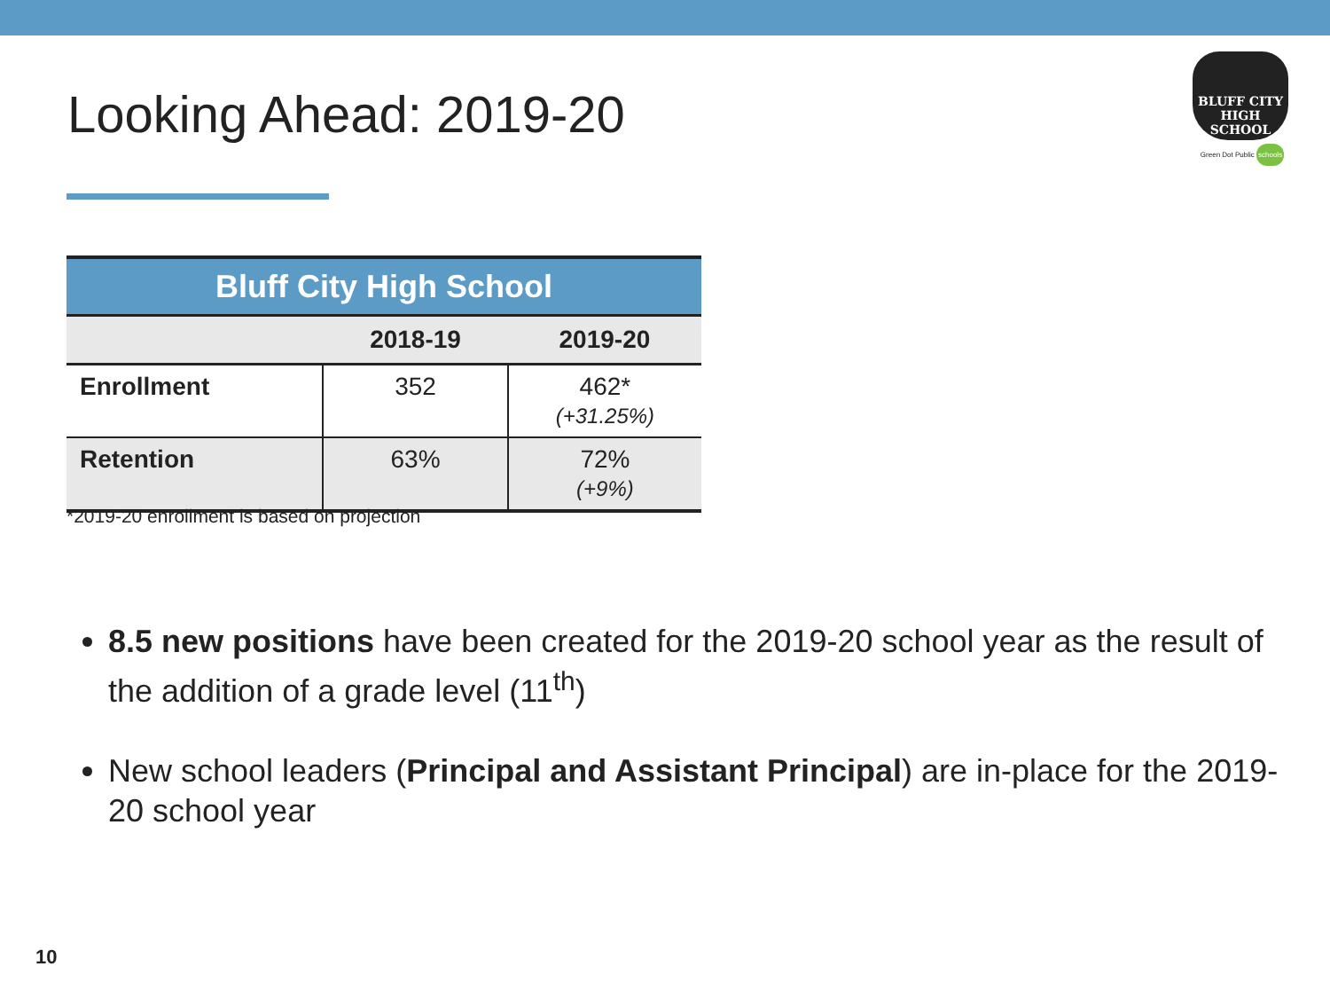Looking Ahead: 2019-20
BLUFF CITY
HIGH SCHOOL
Green Dot Public schools
| Bluff City High School | | |
| --- | --- | --- |
| | 2018-19 | 2019-20 |
| Enrollment | 352 | 462* (+31.25%) |
| Retention | 63% | 72% (+9%) |
*2019-20 enrollment is based on projection
8.5 new positions have been created for the 2019-20 school year as the result of the addition of a grade level (11<sup>th</sup>)
New school leaders (Principal and Assistant Principal) are in-place for the 2019-20 school year
10